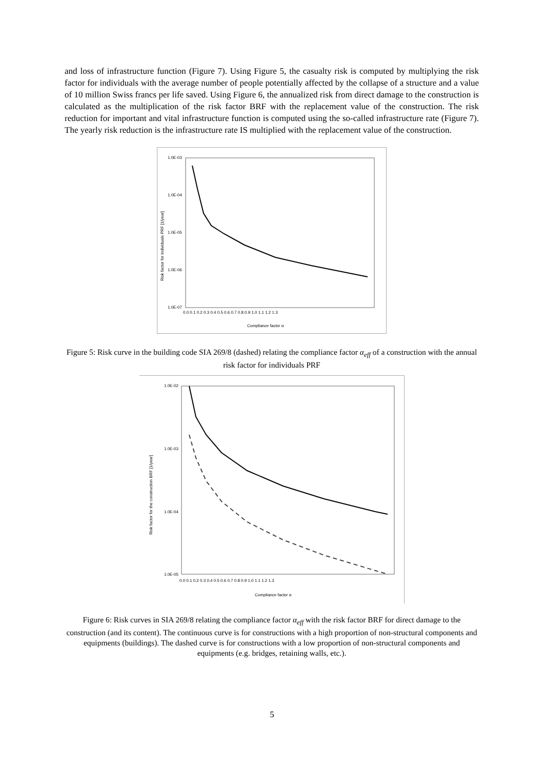and loss of infrastructure function (Figure 7). Using Figure 5, the casualty risk is computed by multiplying the risk factor for individuals with the average number of people potentially affected by the collapse of a structure and a value of 10 million Swiss francs per life saved. Using Figure 6, the annualized risk from direct damage to the construction is calculated as the multiplication of the risk factor BRF with the replacement value of the construction. The risk reduction for important and vital infrastructure function is computed using the so-called infrastructure rate (Figure 7). The yearly risk reduction is the infrastructure rate IS multiplied with the replacement value of the construction.
1.0E-03
1.0E-04
1.0E-05
1.0E-06
1.0E-07
0.0 0.1 0.2 0.3 0.4 0.5 0.6 0.7 0.8 0.9 1.0 1.1 1.2 1.3
Compliance factor α
Risk factor for individuals PRF [1/year]
Figure 5: Risk curve in the building code SIA 269/8 (dashed) relating the compliance factor α<sub>eff</sub> of a construction with the annual risk factor for individuals PRF
1.0E-02
1.0E-03
1.0E-04
1.0E-05
0.0 0.1 0.2 0.3 0.4 0.5 0.6 0.7 0.8 0.9 1.0 1.1 1.2 1.3
Compliance factor α
Risk factor for the construction BRF [1/year]
Figure 6: Risk curves in SIA 269/8 relating the compliance factor α<sub>eff</sub> with the risk factor BRF for direct damage to the construction (and its content). The continuous curve is for constructions with a high proportion of non-structural components and equipments (buildings). The dashed curve is for constructions with a low proportion of non-structural components and equipments (e.g. bridges, retaining walls, etc.).
5